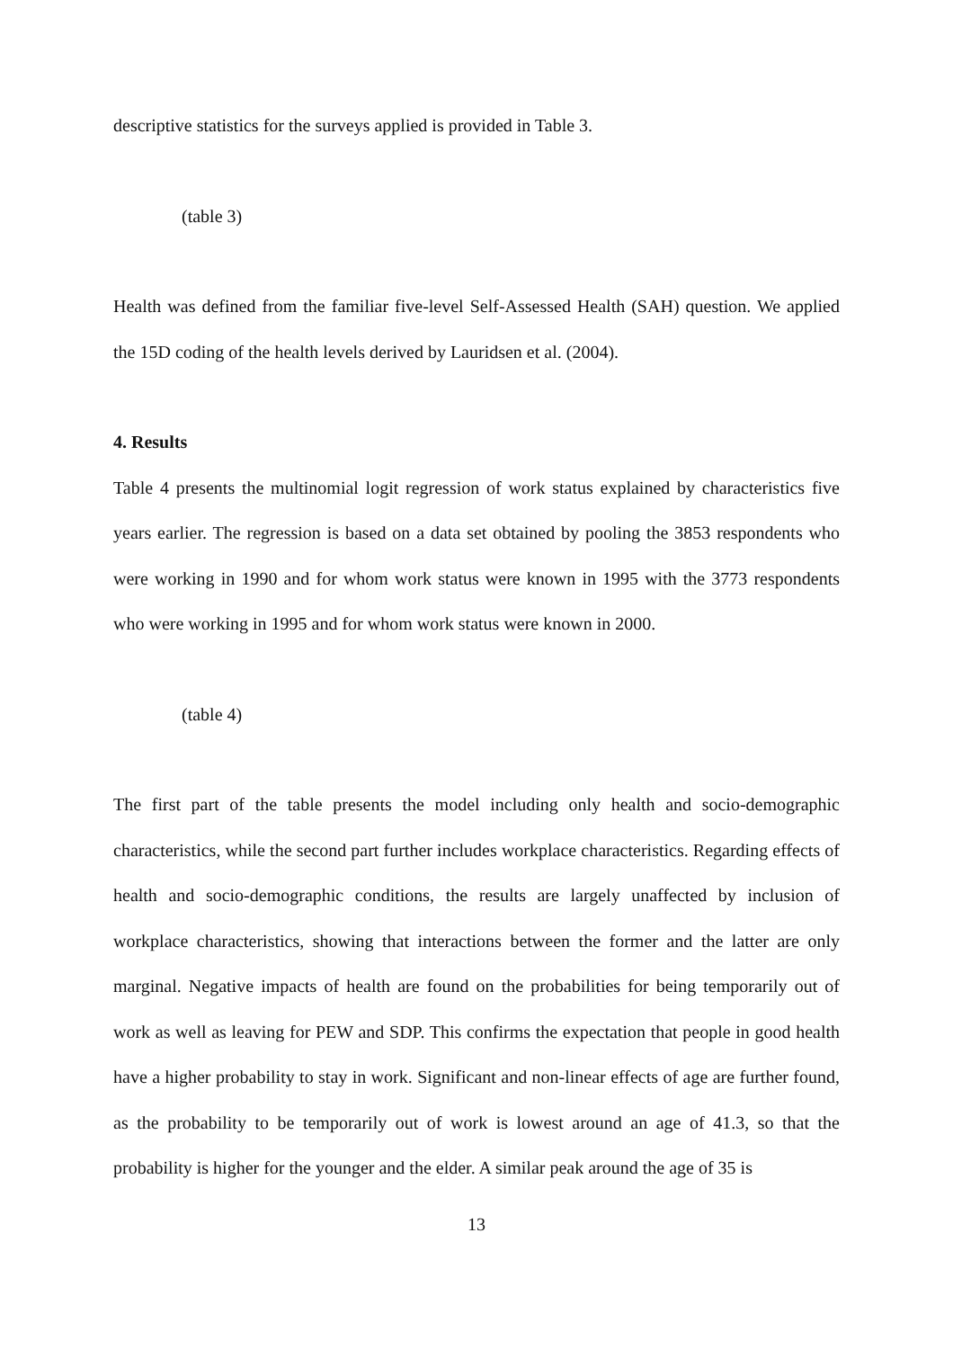descriptive statistics for the surveys applied is provided in Table 3.
(table 3)
Health was defined from the familiar five-level Self-Assessed Health (SAH) question. We applied the 15D coding of the health levels derived by Lauridsen et al. (2004).
4. Results
Table 4 presents the multinomial logit regression of work status explained by characteristics five years earlier. The regression is based on a data set obtained by pooling the 3853 respondents who were working in 1990 and for whom work status were known in 1995 with the 3773 respondents who were working in 1995 and for whom work status were known in 2000.
(table 4)
The first part of the table presents the model including only health and socio-demographic characteristics, while the second part further includes workplace characteristics. Regarding effects of health and socio-demographic conditions, the results are largely unaffected by inclusion of workplace characteristics, showing that interactions between the former and the latter are only marginal. Negative impacts of health are found on the probabilities for being temporarily out of work as well as leaving for PEW and SDP. This confirms the expectation that people in good health have a higher probability to stay in work. Significant and non-linear effects of age are further found, as the probability to be temporarily out of work is lowest around an age of 41.3, so that the probability is higher for the younger and the elder. A similar peak around the age of 35 is
13